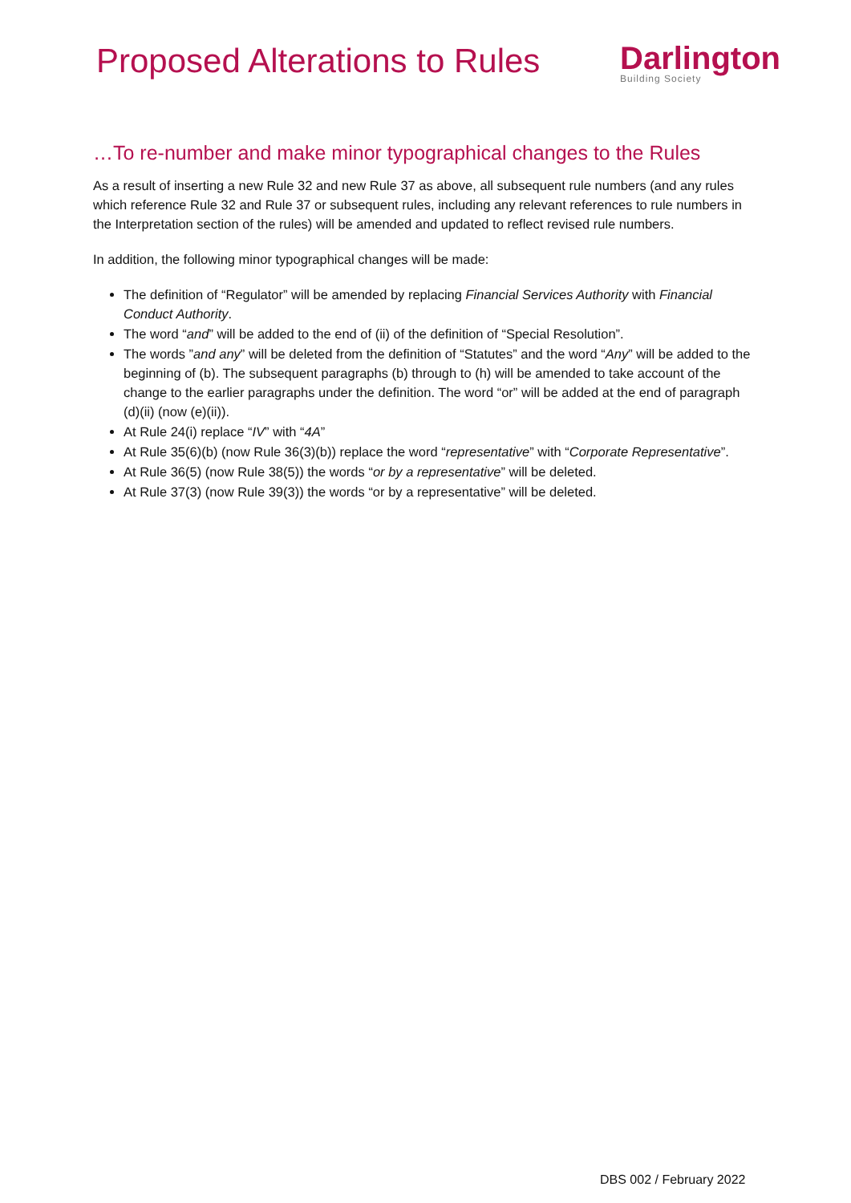Proposed Alterations to Rules
Darlington
Building Society
…To re-number and make minor typographical changes to the Rules
As a result of inserting a new Rule 32 and new Rule 37 as above, all subsequent rule numbers (and any rules which reference Rule 32 and Rule 37 or subsequent rules, including any relevant references to rule numbers in the Interpretation section of the rules) will be amended and updated to reflect revised rule numbers.
In addition, the following minor typographical changes will be made:
The definition of “Regulator” will be amended by replacing Financial Services Authority with Financial Conduct Authority.
The word “and” will be added to the end of (ii) of the definition of “Special Resolution”.
The words ”and any” will be deleted from the definition of “Statutes” and the word “Any” will be added to the beginning of (b). The subsequent paragraphs (b) through to (h) will be amended to take account of the change to the earlier paragraphs under the definition. The word “or” will be added at the end of paragraph (d)(ii) (now (e)(ii)).
At Rule 24(i) replace “IV” with “4A”
At Rule 35(6)(b) (now Rule 36(3)(b)) replace the word “representative” with “Corporate Representative”.
At Rule 36(5) (now Rule 38(5)) the words “or by a representative” will be deleted.
At Rule 37(3) (now Rule 39(3)) the words “or by a representative” will be deleted.
DBS 002 / February 2022